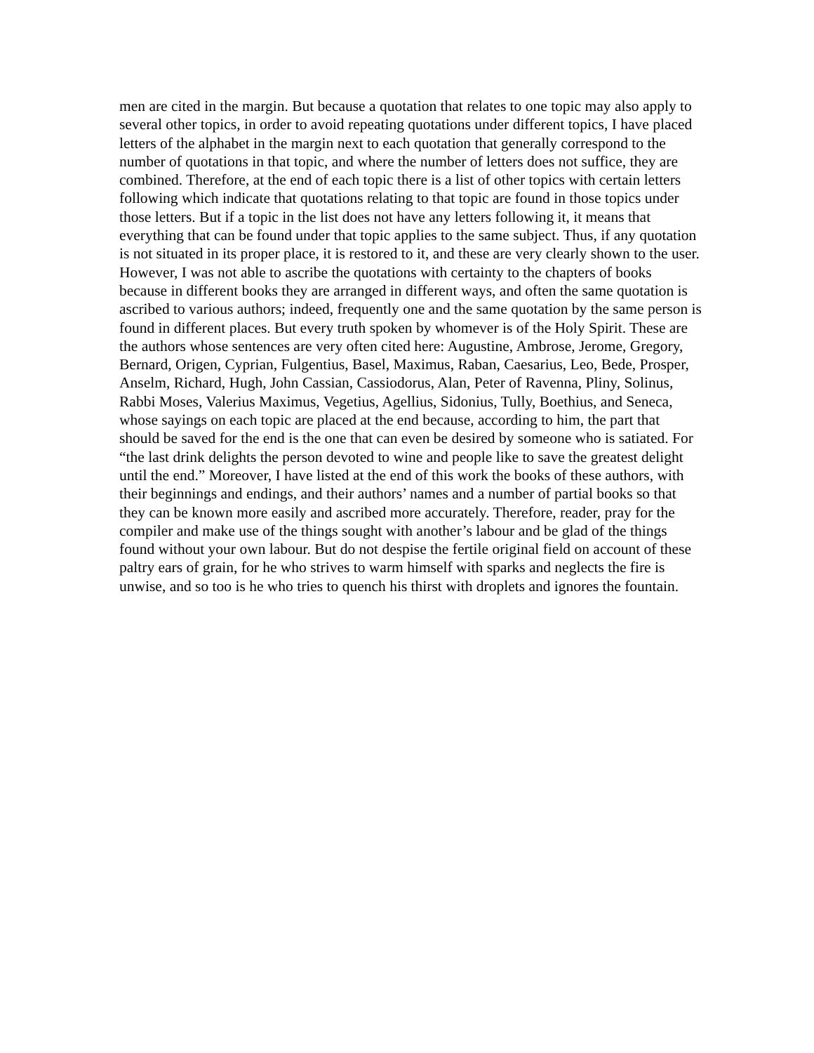men are cited in the margin. But because a quotation that relates to one topic may also apply to several other topics, in order to avoid repeating quotations under different topics, I have placed letters of the alphabet in the margin next to each quotation that generally correspond to the number of quotations in that topic, and where the number of letters does not suffice, they are combined. Therefore, at the end of each topic there is a list of other topics with certain letters following which indicate that quotations relating to that topic are found in those topics under those letters. But if a topic in the list does not have any letters following it, it means that everything that can be found under that topic applies to the same subject. Thus, if any quotation is not situated in its proper place, it is restored to it, and these are very clearly shown to the user. However, I was not able to ascribe the quotations with certainty to the chapters of books because in different books they are arranged in different ways, and often the same quotation is ascribed to various authors; indeed, frequently one and the same quotation by the same person is found in different places. But every truth spoken by whomever is of the Holy Spirit. These are the authors whose sentences are very often cited here: Augustine, Ambrose, Jerome, Gregory, Bernard, Origen, Cyprian, Fulgentius, Basel, Maximus, Raban, Caesarius, Leo, Bede, Prosper, Anselm, Richard, Hugh, John Cassian, Cassiodorus, Alan, Peter of Ravenna, Pliny, Solinus, Rabbi Moses, Valerius Maximus, Vegetius, Agellius, Sidonius, Tully, Boethius, and Seneca, whose sayings on each topic are placed at the end because, according to him, the part that should be saved for the end is the one that can even be desired by someone who is satiated. For “the last drink delights the person devoted to wine and people like to save the greatest delight until the end.” Moreover, I have listed at the end of this work the books of these authors, with their beginnings and endings, and their authors’ names and a number of partial books so that they can be known more easily and ascribed more accurately. Therefore, reader, pray for the compiler and make use of the things sought with another’s labour and be glad of the things found without your own labour. But do not despise the fertile original field on account of these paltry ears of grain, for he who strives to warm himself with sparks and neglects the fire is unwise, and so too is he who tries to quench his thirst with droplets and ignores the fountain.